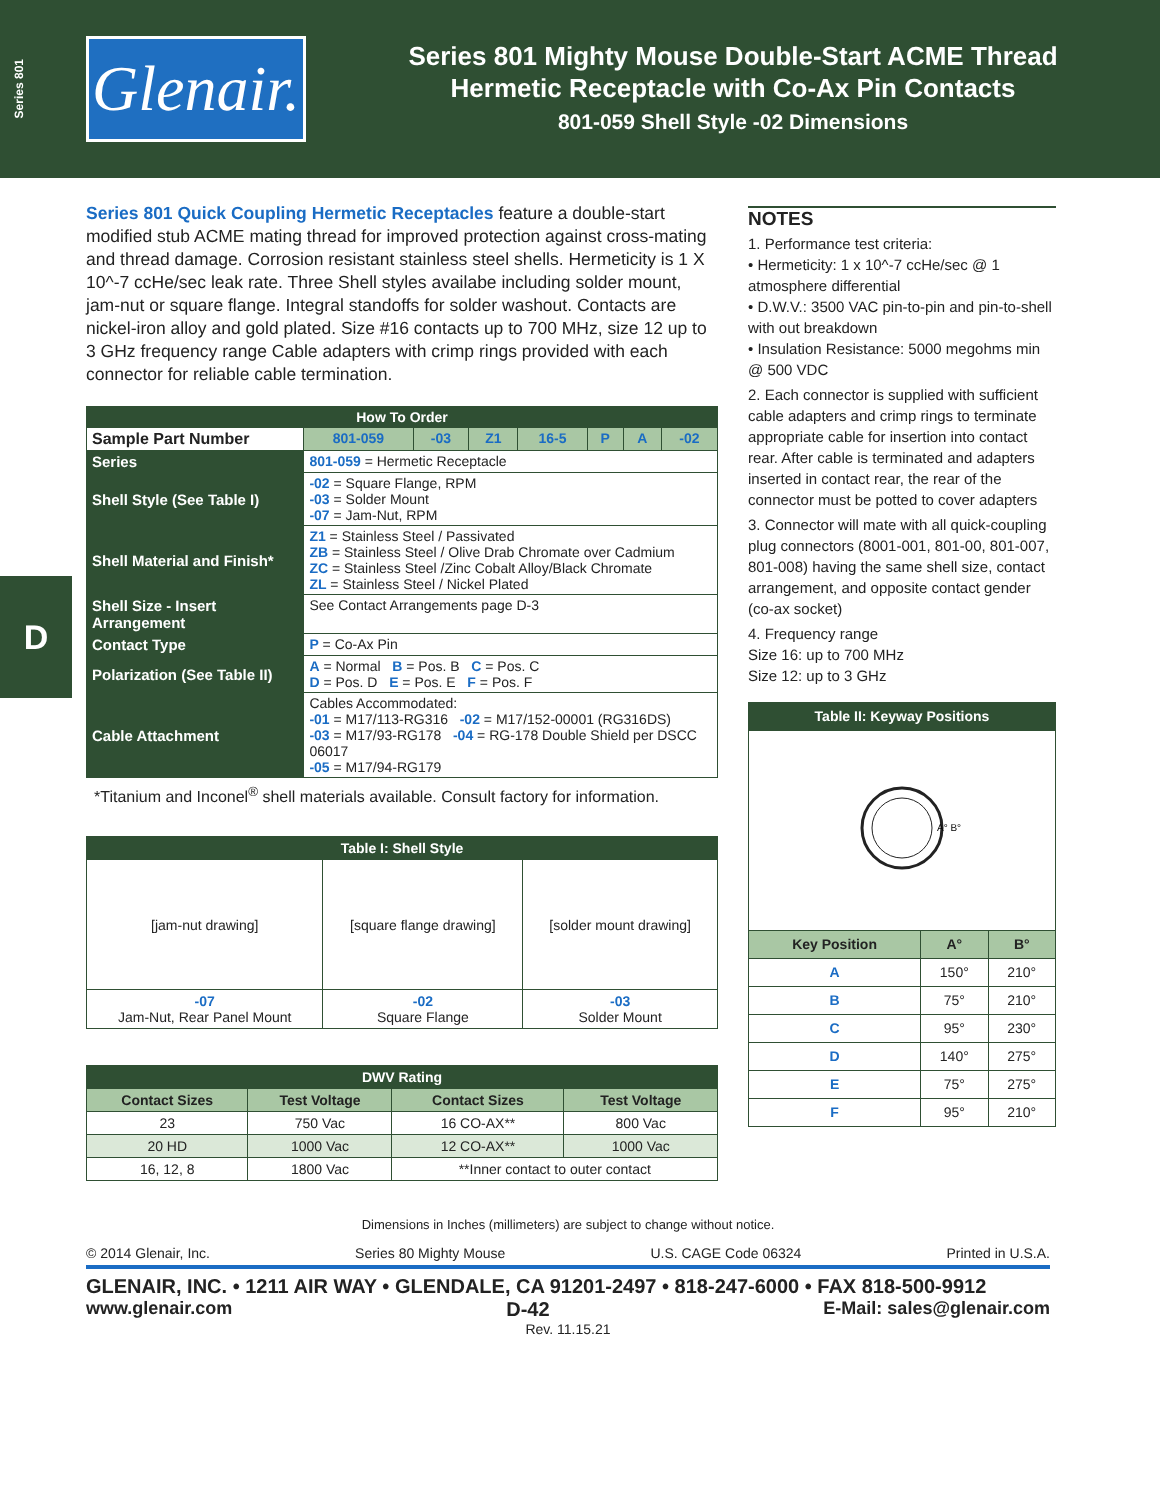Series 801
Glenair.
Series 801 Mighty Mouse Double-Start ACME Thread
Hermetic Receptacle with Co-Ax Pin Contacts
801-059 Shell Style -02 Dimensions
D
Series 801 Quick Coupling Hermetic Receptacles feature a double-start modified stub ACME mating thread for improved protection against cross-mating and thread damage. Corrosion resistant stainless steel shells. Hermeticity is 1 X 10^-7 ccHe/sec leak rate. Three Shell styles availabe including solder mount, jam-nut or square flange. Integral standoffs for solder washout. Contacts are nickel-iron alloy and gold plated. Size #16 contacts up to 700 MHz, size 12 up to 3 GHz frequency range Cable adapters with crimp rings provided with each connector for reliable cable termination.
| How To Order | | | | | | | |
| Sample Part Number | 801-059 | -03 | Z1 | 16-5 | P | A | -02 |
| Series | 801-059 = Hermetic Receptacle | | | | | | |
| Shell Style (See Table I) | -02 = Square Flange, RPM -03 = Solder Mount -07 = Jam-Nut, RPM | | | | | | |
| Shell Material and Finish* | Z1 = Stainless Steel / Passivated ZB = Stainless Steel / Olive Drab Chromate over Cadmium ZC = Stainless Steel /Zinc Cobalt Alloy/Black Chromate ZL = Stainless Steel / Nickel Plated | | | | | | |
| Shell Size - Insert Arrangement | See Contact Arrangements page D-3 | | | | | | |
| Contact Type | P = Co-Ax Pin | | | | | | |
| Polarization (See Table II) | A = Normal B = Pos. B C = Pos. C D = Pos. D E = Pos. E F = Pos. F | | | | | | |
| Cable Attachment | Cables Accommodated: -01 = M17/113-RG316 -02 = M17/152-00001 (RG316DS) -03 = M17/93-RG178 -04 = RG-178 Double Shield per DSCC 06017 -05 = M17/94-RG179 | | | | | | |
*Titanium and Inconel<sup>®</sup> shell materials available. Consult factory for information.
| Table I: Shell Style | | |
| [jam-nut drawing] | [square flange drawing] | [solder mount drawing] |
| -07 Jam-Nut, Rear Panel Mount | -02 Square Flange | -03 Solder Mount |
| DWV Rating | | | |
| Contact Sizes | Test Voltage | Contact Sizes | Test Voltage |
| 23 | 750 Vac | 16 CO-AX** | 800 Vac |
| 20 HD | 1000 Vac | 12 CO-AX** | 1000 Vac |
| 16, 12, 8 | 1800 Vac | **Inner contact to outer contact | |
NOTES
1. Performance test criteria:
• Hermeticity: 1 x 10^-7 ccHe/sec @ 1 atmosphere differential
• D.W.V.: 3500 VAC pin-to-pin and pin-to-shell with out breakdown
• Insulation Resistance: 5000 megohms min @ 500 VDC
2. Each connector is supplied with sufficient cable adapters and crimp rings to terminate appropriate cable for insertion into contact rear. After cable is terminated and adapters inserted in contact rear, the rear of the connector must be potted to cover adapters
3. Connector will mate with all quick-coupling plug connectors (8001-001, 801-00, 801-007, 801-008) having the same shell size, contact arrangement, and opposite contact gender (co-ax socket)
4. Frequency range
Size 16: up to 700 MHz
Size 12: up to 3 GHz
| Table II: Keyway Positions | | |
| A° B° | | |
| Key Position | A° | B° |
| A | 150° | 210° |
| B | 75° | 210° |
| C | 95° | 230° |
| D | 140° | 275° |
| E | 75° | 275° |
| F | 95° | 210° |
Dimensions in Inches (millimeters) are subject to change without notice.
© 2014 Glenair, Inc. Series 80 Mighty Mouse U.S. CAGE Code 06324 Printed in U.S.A.
GLENAIR, INC. • 1211 AIR WAY • GLENDALE, CA 91201-2497 • 818-247-6000 • FAX 818-500-9912
www.glenair.com D-42 E-Mail: sales@glenair.com
Rev. 11.15.21